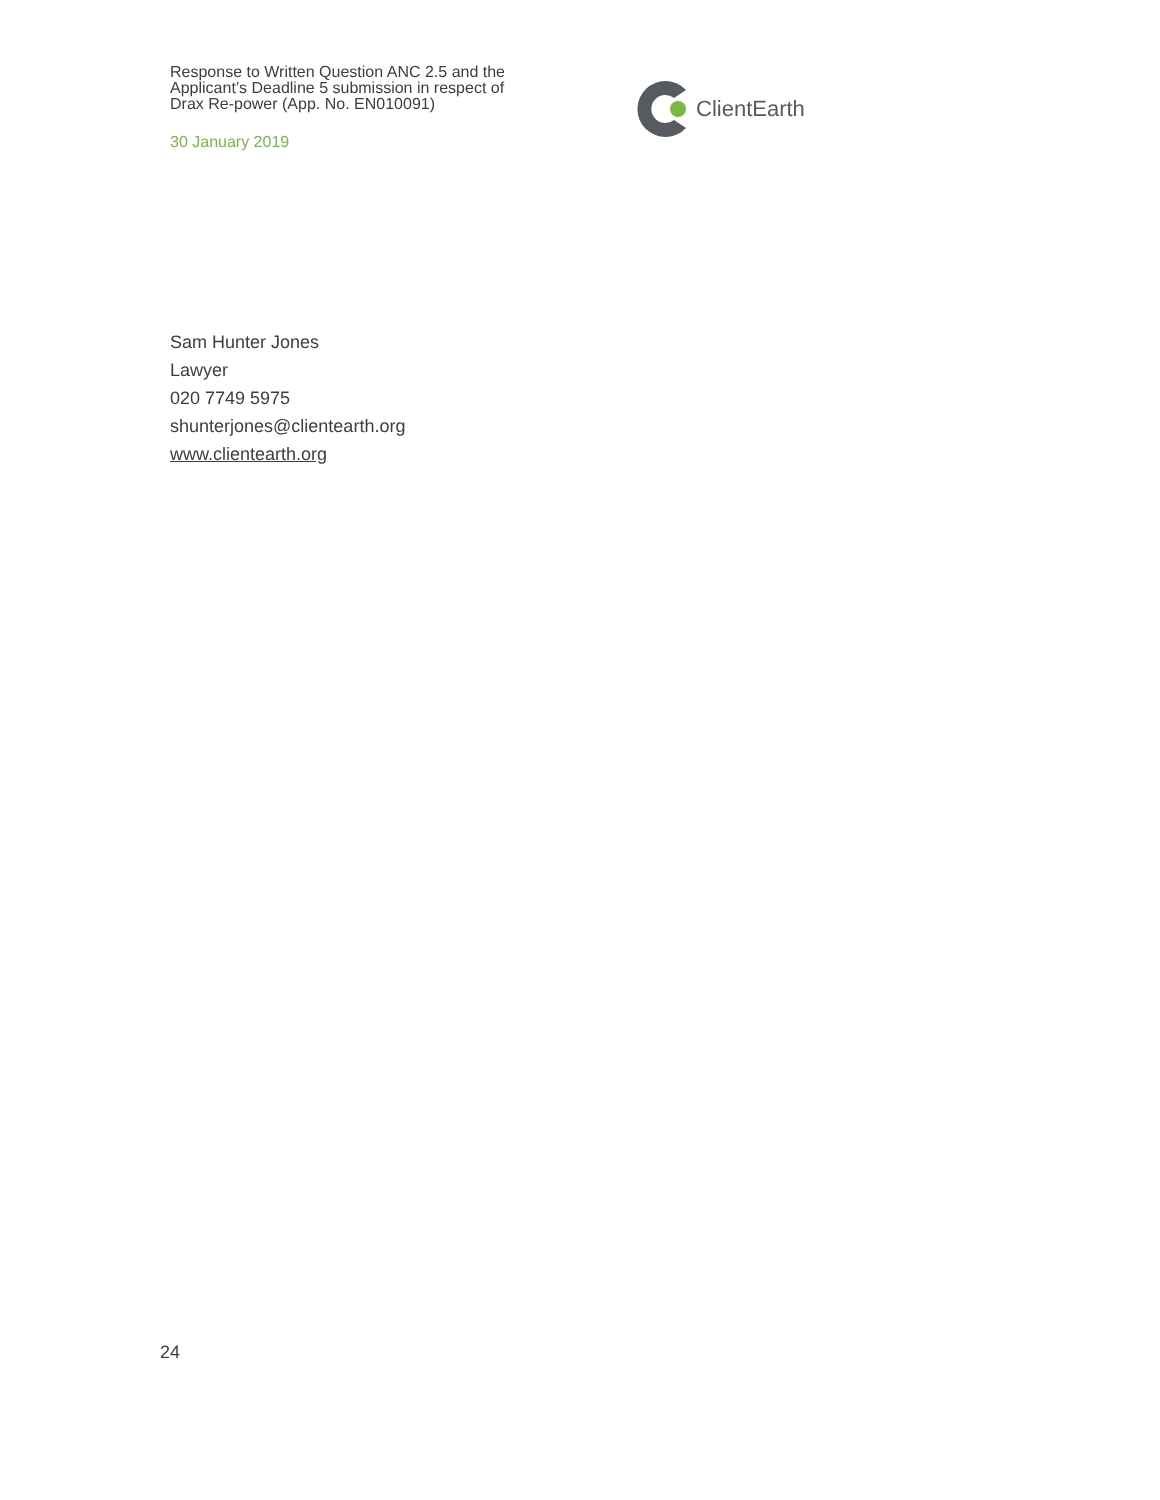Response to Written Question ANC 2.5 and the Applicant’s Deadline 5 submission in respect of Drax Re-power (App. No. EN010091)
30 January 2019
ClientEarth
Sam Hunter Jones
Lawyer
020 7749 5975
shunterjones@clientearth.org
www.clientearth.org
24